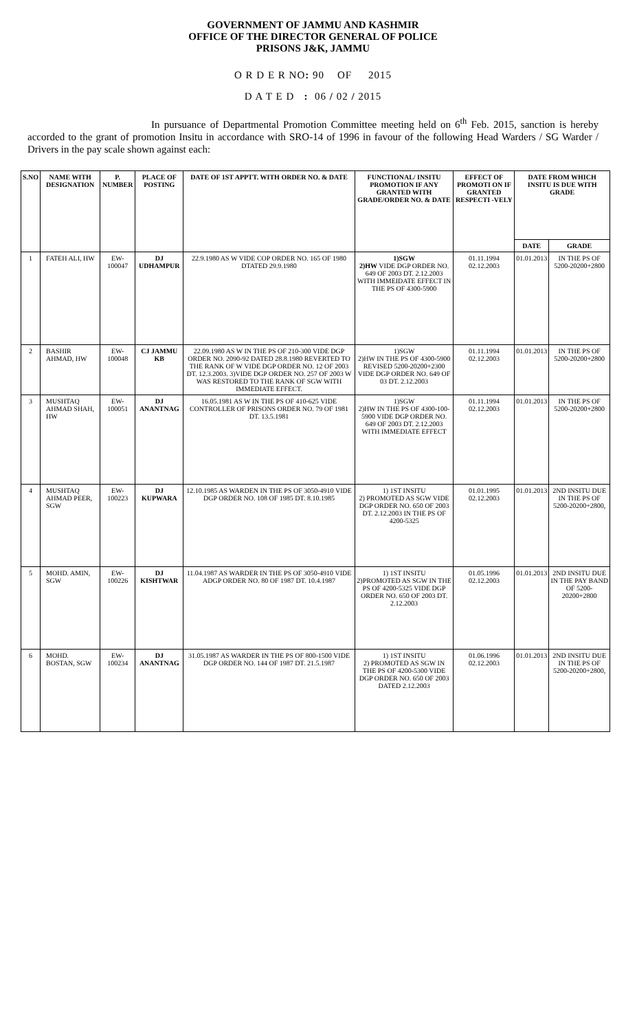GOVERNMENT OF JAMMU AND KASHMIR
OFFICE OF THE DIRECTOR GENERAL OF POLICE
PRISONS J&K, JAMMU
O R D E R NO: 90 OF 2015
D A T E D : 06 / 02 / 2015
In pursuance of Departmental Promotion Committee meeting held on 6<sup>th</sup> Feb. 2015, sanction is hereby accorded to the grant of promotion Insitu in accordance with SRO-14 of 1996 in favour of the following Head Warders / SG Warder / Drivers in the pay scale shown against each:
| S.NO | NAME WITH DESIGNATION | P. NUMBER | PLACE OF POSTING | DATE OF 1ST APPTT. WITH ORDER NO. & DATE | FUNCTIONAL/ INSITU PROMOTION IF ANY GRANTED WITH GRADE/ORDER NO. & DATE | EFFECT OF PROMOTI ON IF GRANTED RESPECTI -VELY | DATE FROM WHICH INSITU IS DUE WITH GRADE | |
| --- | --- | --- | --- | --- | --- | --- | --- | --- |
| | | | | | | | DATE | GRADE |
| 1 | FATEH ALI, HW | EW-100047 | DJ UDHAMPUR | 22.9.1980 AS W VIDE COP ORDER NO. 165 OF 1980 DTATED 29.9.1980 | 1)SGW 2)HW VIDE DGP ORDER NO. 649 OF 2003 DT. 2.12.2003 WITH IMMEIDATE EFFECT IN THE PS OF 4300-5900 | 01.11.1994 02.12.2003 | 01.01.2013 | IN THE PS OF 5200-20200+2800 |
| 2 | BASHIR AHMAD, HW | EW-100048 | CJ JAMMU KB | 22.09.1980 AS W IN THE PS OF 210-300 VIDE DGP ORDER NO. 2090-92 DATED 28.8.1980 REVERTED TO THE RANK OF W VIDE DGP ORDER NO. 12 OF 2003 DT. 12.3.2003. 3)VIDE DGP ORDER NO. 257 OF 2003 W WAS RESTORED TO THE RANK OF SGW WITH IMMEDIATE EFFECT. | 1)SGW 2)HW IN THE PS OF 4300-5900 REVISED 5200-20200+2300 VIDE DGP ORDER NO. 649 OF 03 DT. 2.12.2003 | 01.11.1994 02.12.2003 | 01.01.2013 | IN THE PS OF 5200-20200+2800 |
| 3 | MUSHTAQ AHMAD SHAH, HW | EW-100051 | DJ ANANTNAG | 16.05.1981 AS W IN THE PS OF 410-625 VIDE CONTROLLER OF PRISONS ORDER NO. 79 OF 1981 DT. 13.5.1981 | 1)SGW 2)HW IN THE PS OF 4300-100-5900 VIDE DGP ORDER NO. 649 OF 2003 DT. 2.12.2003 WITH IMMEDIATE EFFECT | 01.11.1994 02.12.2003 | 01.01.2013 | IN THE PS OF 5200-20200+2800 |
| 4 | MUSHTAQ AHMAD PEER, SGW | EW-100223 | DJ KUPWARA | 12.10.1985 AS WARDEN IN THE PS OF 3050-4910 VIDE DGP ORDER NO. 108 OF 1985 DT. 8.10.1985 | 1) 1ST INSITU 2) PROMOTED AS SGW VIDE DGP ORDER NO. 650 OF 2003 DT. 2.12.2003 IN THE PS OF 4200-5325 | 01.01.1995 02.12.2003 | 01.01.2013 | 2ND INSITU DUE IN THE PS OF 5200-20200+2800, |
| 5 | MOHD. AMIN, SGW | EW-100226 | DJ KISHTWAR | 11.04.1987 AS WARDER IN THE PS OF 3050-4910 VIDE ADGP ORDER NO. 80 OF 1987 DT. 10.4.1987 | 1) 1ST INSITU 2)PROMOTED AS SGW IN THE PS OF 4200-5325 VIDE DGP ORDER NO. 650 OF 2003 DT. 2.12.2003 | 01.05.1996 02.12.2003 | 01.01.2013 | 2ND INSITU DUE IN THE PAY BAND OF 5200-20200+2800 |
| 6 | MOHD. BOSTAN, SGW | EW-100234 | DJ ANANTNAG | 31.05.1987 AS WARDER IN THE PS OF 800-1500 VIDE DGP ORDER NO. 144 OF 1987 DT. 21.5.1987 | 1) 1ST INSITU 2) PROMOTED AS SGW IN THE PS OF 4200-5300 VIDE DGP ORDER NO. 650 OF 2003 DATED 2.12.2003 | 01.06.1996 02.12.2003 | 01.01.2013 | 2ND INSITU DUE IN THE PS OF 5200-20200+2800, |